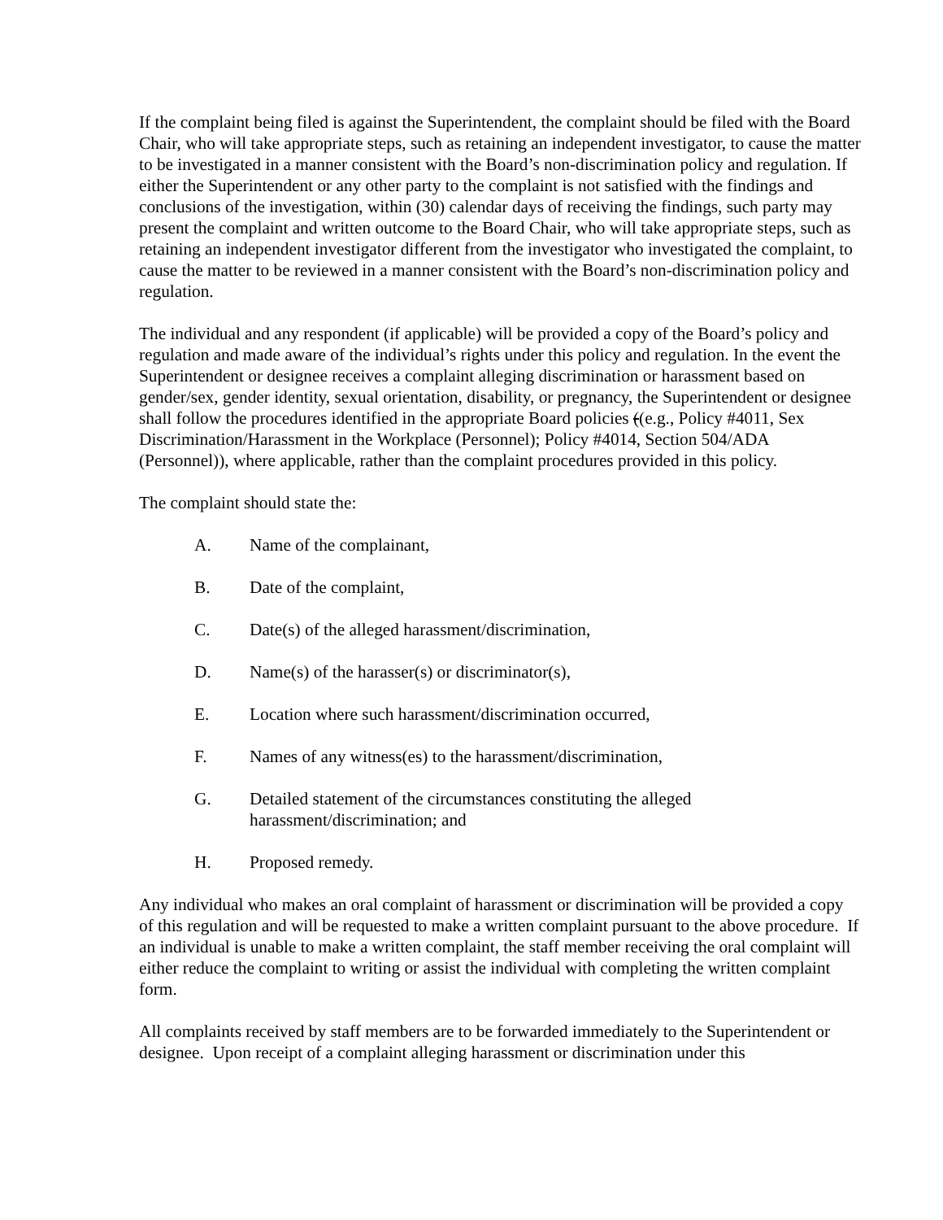If the complaint being filed is against the Superintendent, the complaint should be filed with the Board Chair, who will take appropriate steps, such as retaining an independent investigator, to cause the matter to be investigated in a manner consistent with the Board’s non-discrimination policy and regulation. If either the Superintendent or any other party to the complaint is not satisfied with the findings and conclusions of the investigation, within (30) calendar days of receiving the findings, such party may present the complaint and written outcome to the Board Chair, who will take appropriate steps, such as retaining an independent investigator different from the investigator who investigated the complaint, to cause the matter to be reviewed in a manner consistent with the Board’s non-discrimination policy and regulation.
The individual and any respondent (if applicable) will be provided a copy of the Board’s policy and regulation and made aware of the individual’s rights under this policy and regulation. In the event the Superintendent or designee receives a complaint alleging discrimination or harassment based on gender/sex, gender identity, sexual orientation, disability, or pregnancy, the Superintendent or designee shall follow the procedures identified in the appropriate Board policies ((e.g., Policy #4011, Sex Discrimination/Harassment in the Workplace (Personnel); Policy #4014, Section 504/ADA (Personnel)), where applicable, rather than the complaint procedures provided in this policy.
The complaint should state the:
A. Name of the complainant,
B. Date of the complaint,
C. Date(s) of the alleged harassment/discrimination,
D. Name(s) of the harasser(s) or discriminator(s),
E. Location where such harassment/discrimination occurred,
F. Names of any witness(es) to the harassment/discrimination,
G. Detailed statement of the circumstances constituting the alleged harassment/discrimination; and
H. Proposed remedy.
Any individual who makes an oral complaint of harassment or discrimination will be provided a copy of this regulation and will be requested to make a written complaint pursuant to the above procedure. If an individual is unable to make a written complaint, the staff member receiving the oral complaint will either reduce the complaint to writing or assist the individual with completing the written complaint form.
All complaints received by staff members are to be forwarded immediately to the Superintendent or designee. Upon receipt of a complaint alleging harassment or discrimination under this